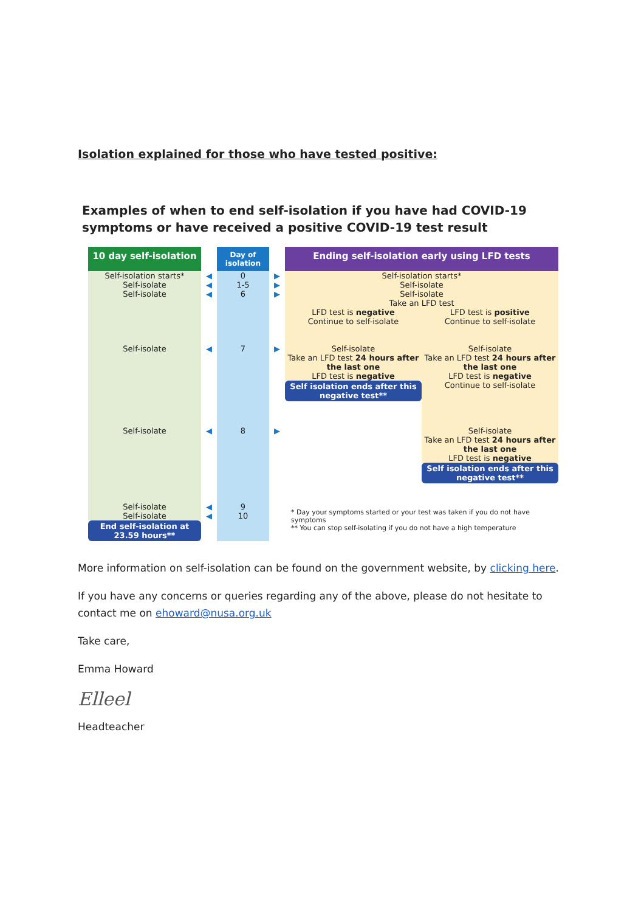Isolation explained for those who have tested positive:
Examples of when to end self-isolation if you have had COVID-19 symptoms or have received a positive COVID-19 test result
10 day self-isolation
Day of isolation
Ending self-isolation early using LFD tests
Self-isolation starts*
◀
0
▶
Self-isolation starts*
Self-isolate
◀
1-5
▶
Self-isolate
Self-isolate
◀
6
▶
Self-isolate
Take an LFD test
LFD test is negative
Continue to self-isolate
LFD test is positive
Continue to self-isolate
Self-isolate
◀
7
▶
Self-isolate
Take an LFD test 24 hours after the last one
LFD test is negative
Self isolation ends after this negative test**
Self-isolate
Take an LFD test 24 hours after the last one
LFD test is negative
Continue to self-isolate
Self-isolate
◀
8
▶
Self-isolate
Take an LFD test 24 hours after the last one
LFD test is negative
Self isolation ends after this negative test**
Self-isolate
◀
9
* Day your symptoms started or your test was taken if you do not have symptoms
** You can stop self-isolating if you do not have a high temperature
Self-isolate
◀
10
End self-isolation at 23.59 hours**
More information on self-isolation can be found on the government website, by clicking here.
If you have any concerns or queries regarding any of the above, please do not hesitate to contact me on ehoward@nusa.org.uk
Take care,
Emma Howard
Elleel
Headteacher